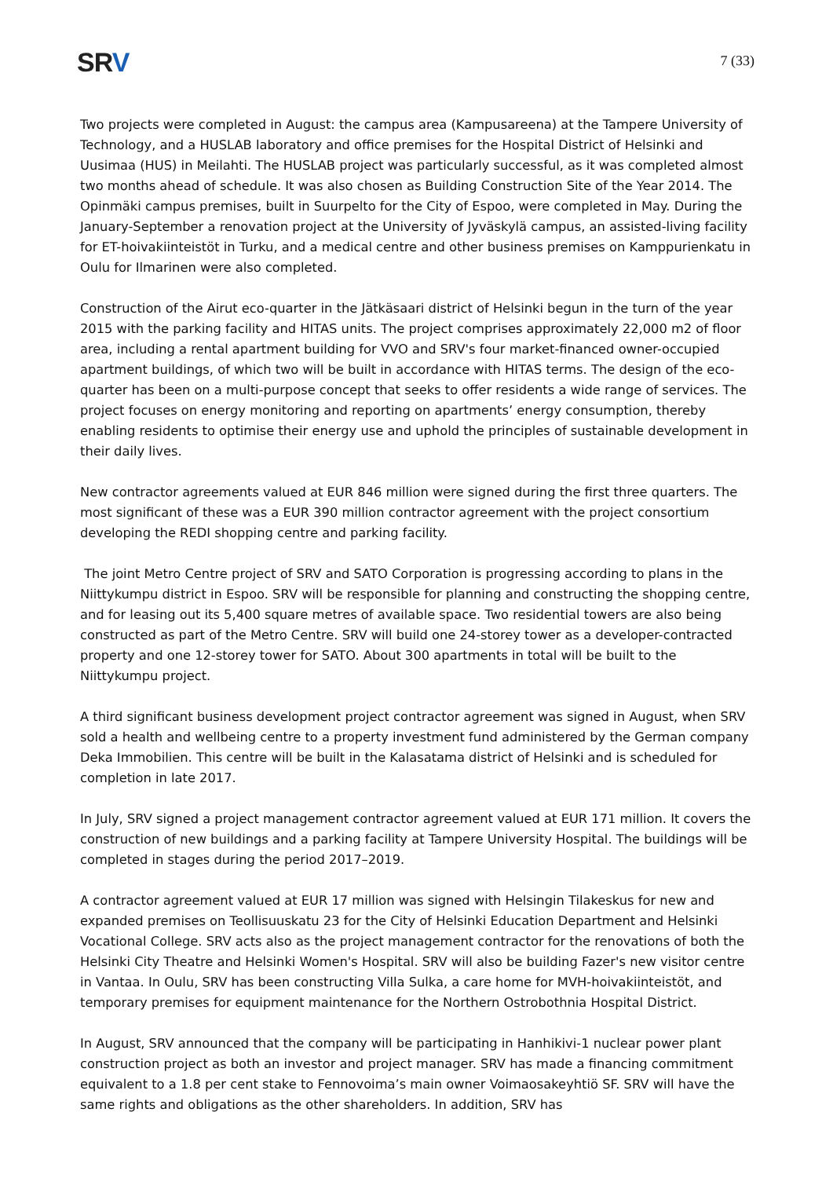SRV
7 (33)
Two projects were completed in August: the campus area (Kampusareena) at the Tampere University of Technology, and a HUSLAB laboratory and office premises for the Hospital District of Helsinki and Uusimaa (HUS) in Meilahti. The HUSLAB project was particularly successful, as it was completed almost two months ahead of schedule. It was also chosen as Building Construction Site of the Year 2014. The Opinmäki campus premises, built in Suurpelto for the City of Espoo, were completed in May. During the January-September a renovation project at the University of Jyväskylä campus, an assisted-living facility for ET-hoivakiinteistöt in Turku, and a medical centre and other business premises on Kamppurienkatu in Oulu for Ilmarinen were also completed.
Construction of the Airut eco-quarter in the Jätkäsaari district of Helsinki begun in the turn of the year 2015 with the parking facility and HITAS units. The project comprises approximately 22,000 m2 of floor area, including a rental apartment building for VVO and SRV's four market-financed owner-occupied apartment buildings, of which two will be built in accordance with HITAS terms. The design of the eco-quarter has been on a multi-purpose concept that seeks to offer residents a wide range of services. The project focuses on energy monitoring and reporting on apartments’ energy consumption, thereby enabling residents to optimise their energy use and uphold the principles of sustainable development in their daily lives.
New contractor agreements valued at EUR 846 million were signed during the first three quarters. The most significant of these was a EUR 390 million contractor agreement with the project consortium developing the REDI shopping centre and parking facility.
The joint Metro Centre project of SRV and SATO Corporation is progressing according to plans in the Niittykumpu district in Espoo. SRV will be responsible for planning and constructing the shopping centre, and for leasing out its 5,400 square metres of available space. Two residential towers are also being constructed as part of the Metro Centre. SRV will build one 24-storey tower as a developer-contracted property and one 12-storey tower for SATO. About 300 apartments in total will be built to the Niittykumpu project.
A third significant business development project contractor agreement was signed in August, when SRV sold a health and wellbeing centre to a property investment fund administered by the German company Deka Immobilien. This centre will be built in the Kalasatama district of Helsinki and is scheduled for completion in late 2017.
In July, SRV signed a project management contractor agreement valued at EUR 171 million. It covers the construction of new buildings and a parking facility at Tampere University Hospital. The buildings will be completed in stages during the period 2017–2019.
A contractor agreement valued at EUR 17 million was signed with Helsingin Tilakeskus for new and expanded premises on Teollisuuskatu 23 for the City of Helsinki Education Department and Helsinki Vocational College. SRV acts also as the project management contractor for the renovations of both the Helsinki City Theatre and Helsinki Women's Hospital. SRV will also be building Fazer's new visitor centre in Vantaa. In Oulu, SRV has been constructing Villa Sulka, a care home for MVH-hoivakiinteistöt, and temporary premises for equipment maintenance for the Northern Ostrobothnia Hospital District.
In August, SRV announced that the company will be participating in Hanhikivi-1 nuclear power plant construction project as both an investor and project manager. SRV has made a financing commitment equivalent to a 1.8 per cent stake to Fennovoima’s main owner Voimaosakeyhtiö SF. SRV will have the same rights and obligations as the other shareholders. In addition, SRV has